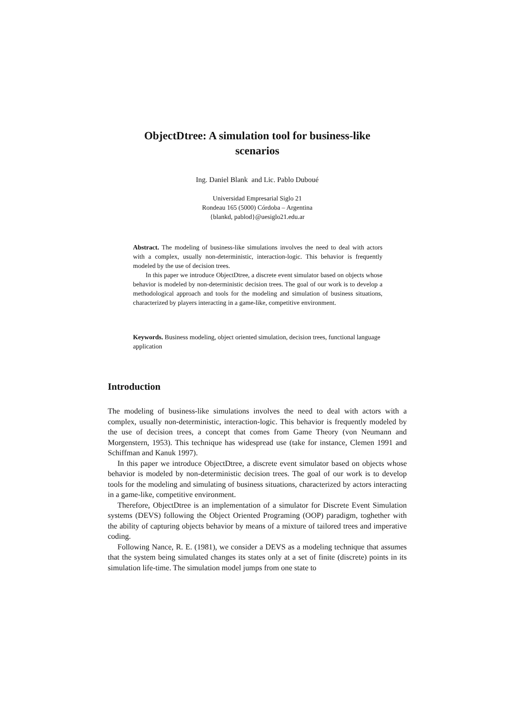ObjectDtree: A simulation tool for business-like
scenarios
Ing. Daniel Blank and Lic. Pablo Duboué
Universidad Empresarial Siglo 21
Rondeau 165 (5000) Córdoba – Argentina
{blankd, pablod}@uesiglo21.edu.ar
Abstract. The modeling of business-like simulations involves the need to deal with actors with a complex, usually non-deterministic, interaction-logic. This behavior is frequently modeled by the use of decision trees.
In this paper we introduce ObjectDtree, a discrete event simulator based on objects whose behavior is modeled by non-deterministic decision trees. The goal of our work is to develop a methodological approach and tools for the modeling and simulation of business situations, characterized by players interacting in a game-like, competitive environment.
Keywords. Business modeling, object oriented simulation, decision trees, functional language application
Introduction
The modeling of business-like simulations involves the need to deal with actors with a complex, usually non-deterministic, interaction-logic. This behavior is frequently modeled by the use of decision trees, a concept that comes from Game Theory (von Neumann and Morgenstern, 1953). This technique has widespread use (take for instance, Clemen 1991 and Schiffman and Kanuk 1997).
In this paper we introduce ObjectDtree, a discrete event simulator based on objects whose behavior is modeled by non-deterministic decision trees. The goal of our work is to develop tools for the modeling and simulating of business situations, characterized by actors interacting in a game-like, competitive environment.
Therefore, ObjectDtree is an implementation of a simulator for Discrete Event Simulation systems (DEVS) following the Object Oriented Programing (OOP) paradigm, toghether with the ability of capturing objects behavior by means of a mixture of tailored trees and imperative coding.
Following Nance, R. E. (1981), we consider a DEVS as a modeling technique that assumes that the system being simulated changes its states only at a set of finite (discrete) points in its simulation life-time. The simulation model jumps from one state to